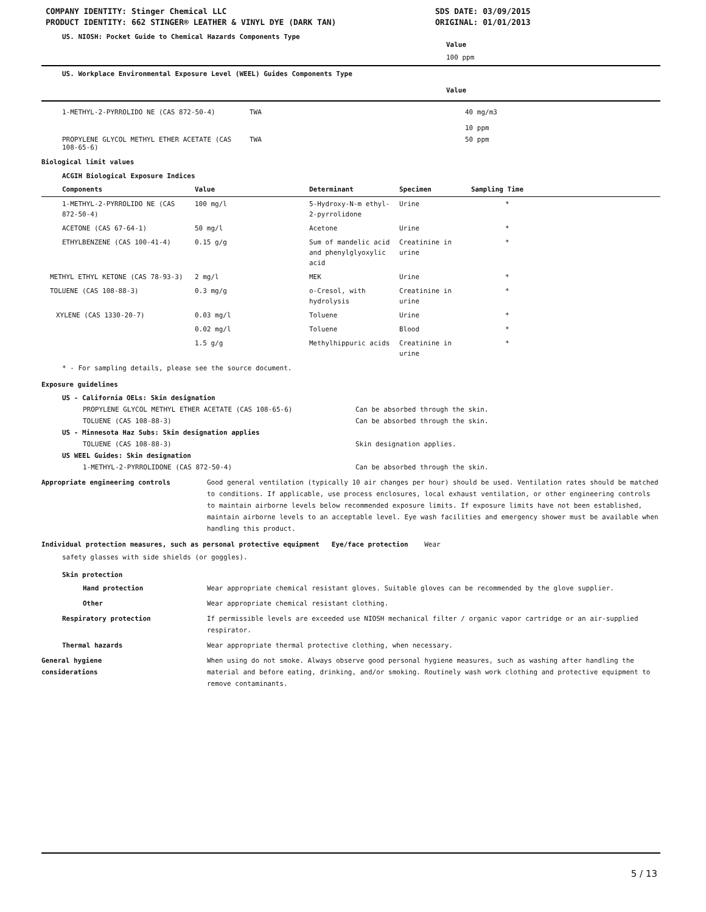COMPANY IDENTITY: Stinger Chemical LLC
PRODUCT IDENTITY: 662 STINGER® LEATHER & VINYL DYE (DARK TAN)
SDS DATE: 03/09/2015
ORIGINAL: 01/01/2013
US. NIOSH: Pocket Guide to Chemical Hazards Components Type
Value
100 ppm
US. Workplace Environmental Exposure Level (WEEL) Guides Components Type
Value
| 1-METHYL-2-PYRROLIDO NE (CAS 872-50-4) | TWA | 40 mg/m3 10 ppm |
| PROPYLENE GLYCOL METHYL ETHER ACETATE (CAS 108-65-6) | TWA | 50 ppm |
Biological limit values
ACGIH Biological Exposure Indices
| Components | Value | Determinant | Specimen | Sampling Time |
| --- | --- | --- | --- | --- |
| 1-METHYL-2-PYRROLIDO NE (CAS 872-50-4) | 100 mg/l | 5-Hydroxy-N-m ethyl-2-pyrrolidone | Urine | * |
| ACETONE (CAS 67-64-1) | 50 mg/l | Acetone | Urine | * |
| ETHYLBENZENE (CAS 100-41-4) | 0.15 g/g | Sum of mandelic acid and phenylglyoxylic acid | Creatinine in urine | * |
| METHYL ETHYL KETONE (CAS 78-93-3) | 2 mg/l | MEK | Urine | * |
| TOLUENE (CAS 108-88-3) | 0.3 mg/g | o-Cresol, with hydrolysis | Creatinine in urine | * |
| XYLENE (CAS 1330-20-7) | 0.03 mg/l | Toluene | Urine | * |
| | 0.02 mg/l | Toluene | Blood | * |
| | 1.5 g/g | Methylhippuric acids | Creatinine in urine | * |
* - For sampling details, please see the source document.
Exposure guidelines
| US - California OELs: Skin designation | |
| --- | --- |
| PROPYLENE GLYCOL METHYL ETHER ACETATE (CAS 108-65-6) | Can be absorbed through the skin. |
| TOLUENE (CAS 108-88-3) | Can be absorbed through the skin. |
| US - Minnesota Haz Subs: Skin designation applies | |
| TOLUENE (CAS 108-88-3) | Skin designation applies. |
| US WEEL Guides: Skin designation | |
| 1-METHYL-2-PYRROLIDONE (CAS 872-50-4) | Can be absorbed through the skin. |
Appropriate engineering controls Good general ventilation (typically 10 air changes per hour) should be used. Ventilation rates should be matched to conditions. If applicable, use process enclosures, local exhaust ventilation, or other engineering controls to maintain airborne levels below recommended exposure limits. If exposure limits have not been established, maintain airborne levels to an acceptable level. Eye wash facilities and emergency shower must be available when handling this product.
Individual protection measures, such as personal protective equipment Eye/face protection Wear
safety glasses with side shields (or goggles).
Skin protection
Hand protection Wear appropriate chemical resistant gloves. Suitable gloves can be recommended by the glove supplier.
Other Wear appropriate chemical resistant clothing.
Respiratory protection If permissible levels are exceeded use NIOSH mechanical filter / organic vapor cartridge or an air-supplied respirator.
Thermal hazards Wear appropriate thermal protective clothing, when necessary.
General hygiene
considerations
When using do not smoke. Always observe good personal hygiene measures, such as washing after handling the material and before eating, drinking, and/or smoking. Routinely wash work clothing and protective equipment to remove contaminants.
5 / 13